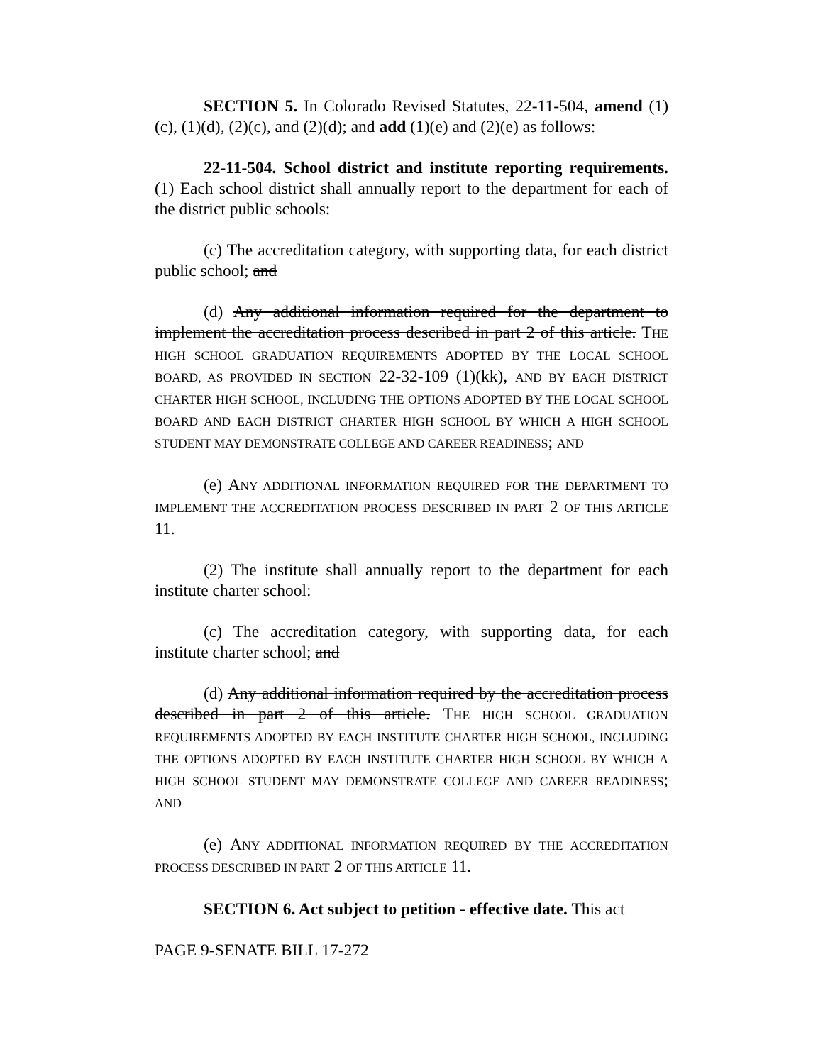SECTION 5. In Colorado Revised Statutes, 22-11-504, amend (1)(c), (1)(d), (2)(c), and (2)(d); and add (1)(e) and (2)(e) as follows:
22-11-504. School district and institute reporting requirements. (1) Each school district shall annually report to the department for each of the district public schools:
(c) The accreditation category, with supporting data, for each district public school; and
(d) Any additional information required for the department to implement the accreditation process described in part 2 of this article. THE HIGH SCHOOL GRADUATION REQUIREMENTS ADOPTED BY THE LOCAL SCHOOL BOARD, AS PROVIDED IN SECTION 22-32-109 (1)(kk), AND BY EACH DISTRICT CHARTER HIGH SCHOOL, INCLUDING THE OPTIONS ADOPTED BY THE LOCAL SCHOOL BOARD AND EACH DISTRICT CHARTER HIGH SCHOOL BY WHICH A HIGH SCHOOL STUDENT MAY DEMONSTRATE COLLEGE AND CAREER READINESS; AND
(e) ANY ADDITIONAL INFORMATION REQUIRED FOR THE DEPARTMENT TO IMPLEMENT THE ACCREDITATION PROCESS DESCRIBED IN PART 2 OF THIS ARTICLE 11.
(2) The institute shall annually report to the department for each institute charter school:
(c) The accreditation category, with supporting data, for each institute charter school; and
(d) Any additional information required by the accreditation process described in part 2 of this article. THE HIGH SCHOOL GRADUATION REQUIREMENTS ADOPTED BY EACH INSTITUTE CHARTER HIGH SCHOOL, INCLUDING THE OPTIONS ADOPTED BY EACH INSTITUTE CHARTER HIGH SCHOOL BY WHICH A HIGH SCHOOL STUDENT MAY DEMONSTRATE COLLEGE AND CAREER READINESS; AND
(e) ANY ADDITIONAL INFORMATION REQUIRED BY THE ACCREDITATION PROCESS DESCRIBED IN PART 2 OF THIS ARTICLE 11.
SECTION 6. Act subject to petition - effective date. This act
PAGE 9-SENATE BILL 17-272